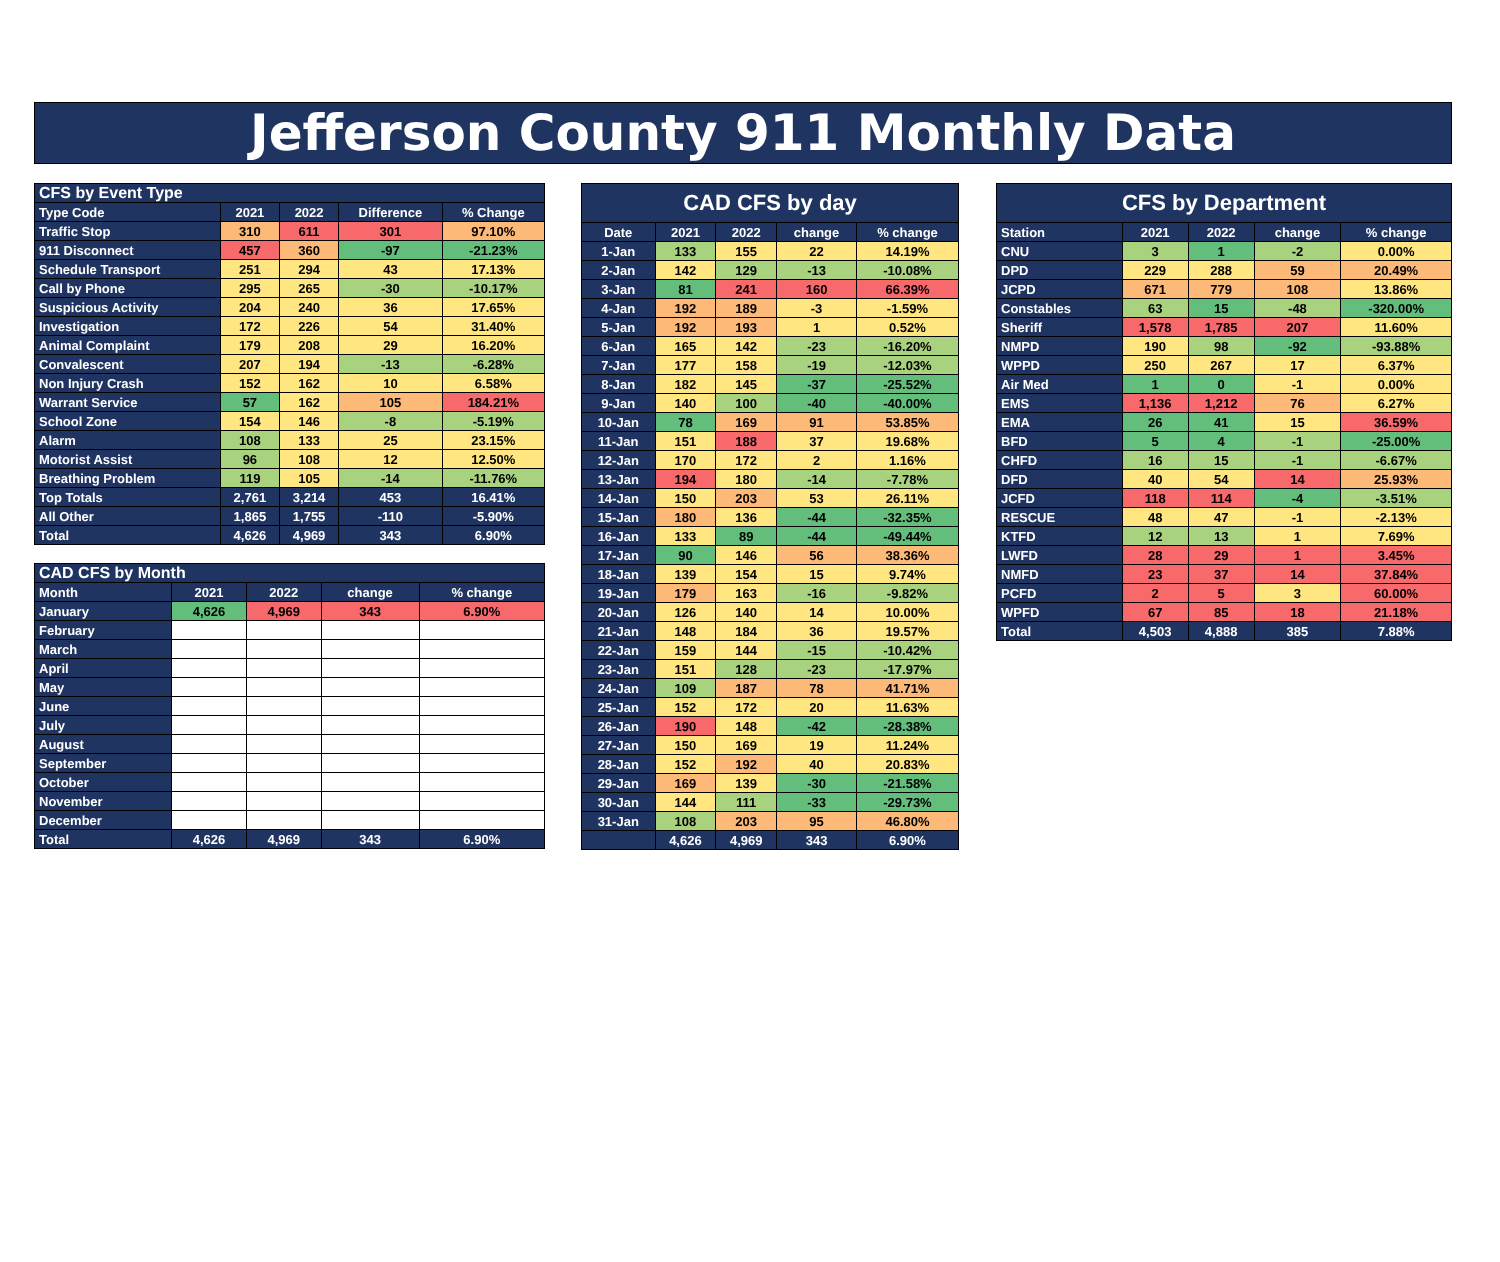Jefferson County 911 Monthly Data
| CFS by Event Type | | | | |
| --- | --- | --- | --- | --- |
| Type Code | 2021 | 2022 | Difference | % Change |
| Traffic Stop | 310 | 611 | 301 | 97.10% |
| 911 Disconnect | 457 | 360 | -97 | -21.23% |
| Schedule Transport | 251 | 294 | 43 | 17.13% |
| Call by Phone | 295 | 265 | -30 | -10.17% |
| Suspicious Activity | 204 | 240 | 36 | 17.65% |
| Investigation | 172 | 226 | 54 | 31.40% |
| Animal Complaint | 179 | 208 | 29 | 16.20% |
| Convalescent | 207 | 194 | -13 | -6.28% |
| Non Injury Crash | 152 | 162 | 10 | 6.58% |
| Warrant Service | 57 | 162 | 105 | 184.21% |
| School Zone | 154 | 146 | -8 | -5.19% |
| Alarm | 108 | 133 | 25 | 23.15% |
| Motorist Assist | 96 | 108 | 12 | 12.50% |
| Breathing Problem | 119 | 105 | -14 | -11.76% |
| Top Totals | 2,761 | 3,214 | 453 | 16.41% |
| All Other | 1,865 | 1,755 | -110 | -5.90% |
| Total | 4,626 | 4,969 | 343 | 6.90% |
| CAD CFS by Month | | | | |
| --- | --- | --- | --- | --- |
| Month | 2021 | 2022 | change | % change |
| January | 4,626 | 4,969 | 343 | 6.90% |
| February | | | | |
| March | | | | |
| April | | | | |
| May | | | | |
| June | | | | |
| July | | | | |
| August | | | | |
| September | | | | |
| October | | | | |
| November | | | | |
| December | | | | |
| Total | 4,626 | 4,969 | 343 | 6.90% |
| CAD CFS by day | | | | |
| --- | --- | --- | --- | --- |
| Date | 2021 | 2022 | change | % change |
| 1-Jan | 133 | 155 | 22 | 14.19% |
| 2-Jan | 142 | 129 | -13 | -10.08% |
| 3-Jan | 81 | 241 | 160 | 66.39% |
| 4-Jan | 192 | 189 | -3 | -1.59% |
| 5-Jan | 192 | 193 | 1 | 0.52% |
| 6-Jan | 165 | 142 | -23 | -16.20% |
| 7-Jan | 177 | 158 | -19 | -12.03% |
| 8-Jan | 182 | 145 | -37 | -25.52% |
| 9-Jan | 140 | 100 | -40 | -40.00% |
| 10-Jan | 78 | 169 | 91 | 53.85% |
| 11-Jan | 151 | 188 | 37 | 19.68% |
| 12-Jan | 170 | 172 | 2 | 1.16% |
| 13-Jan | 194 | 180 | -14 | -7.78% |
| 14-Jan | 150 | 203 | 53 | 26.11% |
| 15-Jan | 180 | 136 | -44 | -32.35% |
| 16-Jan | 133 | 89 | -44 | -49.44% |
| 17-Jan | 90 | 146 | 56 | 38.36% |
| 18-Jan | 139 | 154 | 15 | 9.74% |
| 19-Jan | 179 | 163 | -16 | -9.82% |
| 20-Jan | 126 | 140 | 14 | 10.00% |
| 21-Jan | 148 | 184 | 36 | 19.57% |
| 22-Jan | 159 | 144 | -15 | -10.42% |
| 23-Jan | 151 | 128 | -23 | -17.97% |
| 24-Jan | 109 | 187 | 78 | 41.71% |
| 25-Jan | 152 | 172 | 20 | 11.63% |
| 26-Jan | 190 | 148 | -42 | -28.38% |
| 27-Jan | 150 | 169 | 19 | 11.24% |
| 28-Jan | 152 | 192 | 40 | 20.83% |
| 29-Jan | 169 | 139 | -30 | -21.58% |
| 30-Jan | 144 | 111 | -33 | -29.73% |
| 31-Jan | 108 | 203 | 95 | 46.80% |
| | 4,626 | 4,969 | 343 | 6.90% |
| CFS by Department | | | | |
| --- | --- | --- | --- | --- |
| Station | 2021 | 2022 | change | % change |
| CNU | 3 | 1 | -2 | 0.00% |
| DPD | 229 | 288 | 59 | 20.49% |
| JCPD | 671 | 779 | 108 | 13.86% |
| Constables | 63 | 15 | -48 | -320.00% |
| Sheriff | 1,578 | 1,785 | 207 | 11.60% |
| NMPD | 190 | 98 | -92 | -93.88% |
| WPPD | 250 | 267 | 17 | 6.37% |
| Air Med | 1 | 0 | -1 | 0.00% |
| EMS | 1,136 | 1,212 | 76 | 6.27% |
| EMA | 26 | 41 | 15 | 36.59% |
| BFD | 5 | 4 | -1 | -25.00% |
| CHFD | 16 | 15 | -1 | -6.67% |
| DFD | 40 | 54 | 14 | 25.93% |
| JCFD | 118 | 114 | -4 | -3.51% |
| RESCUE | 48 | 47 | -1 | -2.13% |
| KTFD | 12 | 13 | 1 | 7.69% |
| LWFD | 28 | 29 | 1 | 3.45% |
| NMFD | 23 | 37 | 14 | 37.84% |
| PCFD | 2 | 5 | 3 | 60.00% |
| WPFD | 67 | 85 | 18 | 21.18% |
| Total | 4,503 | 4,888 | 385 | 7.88% |